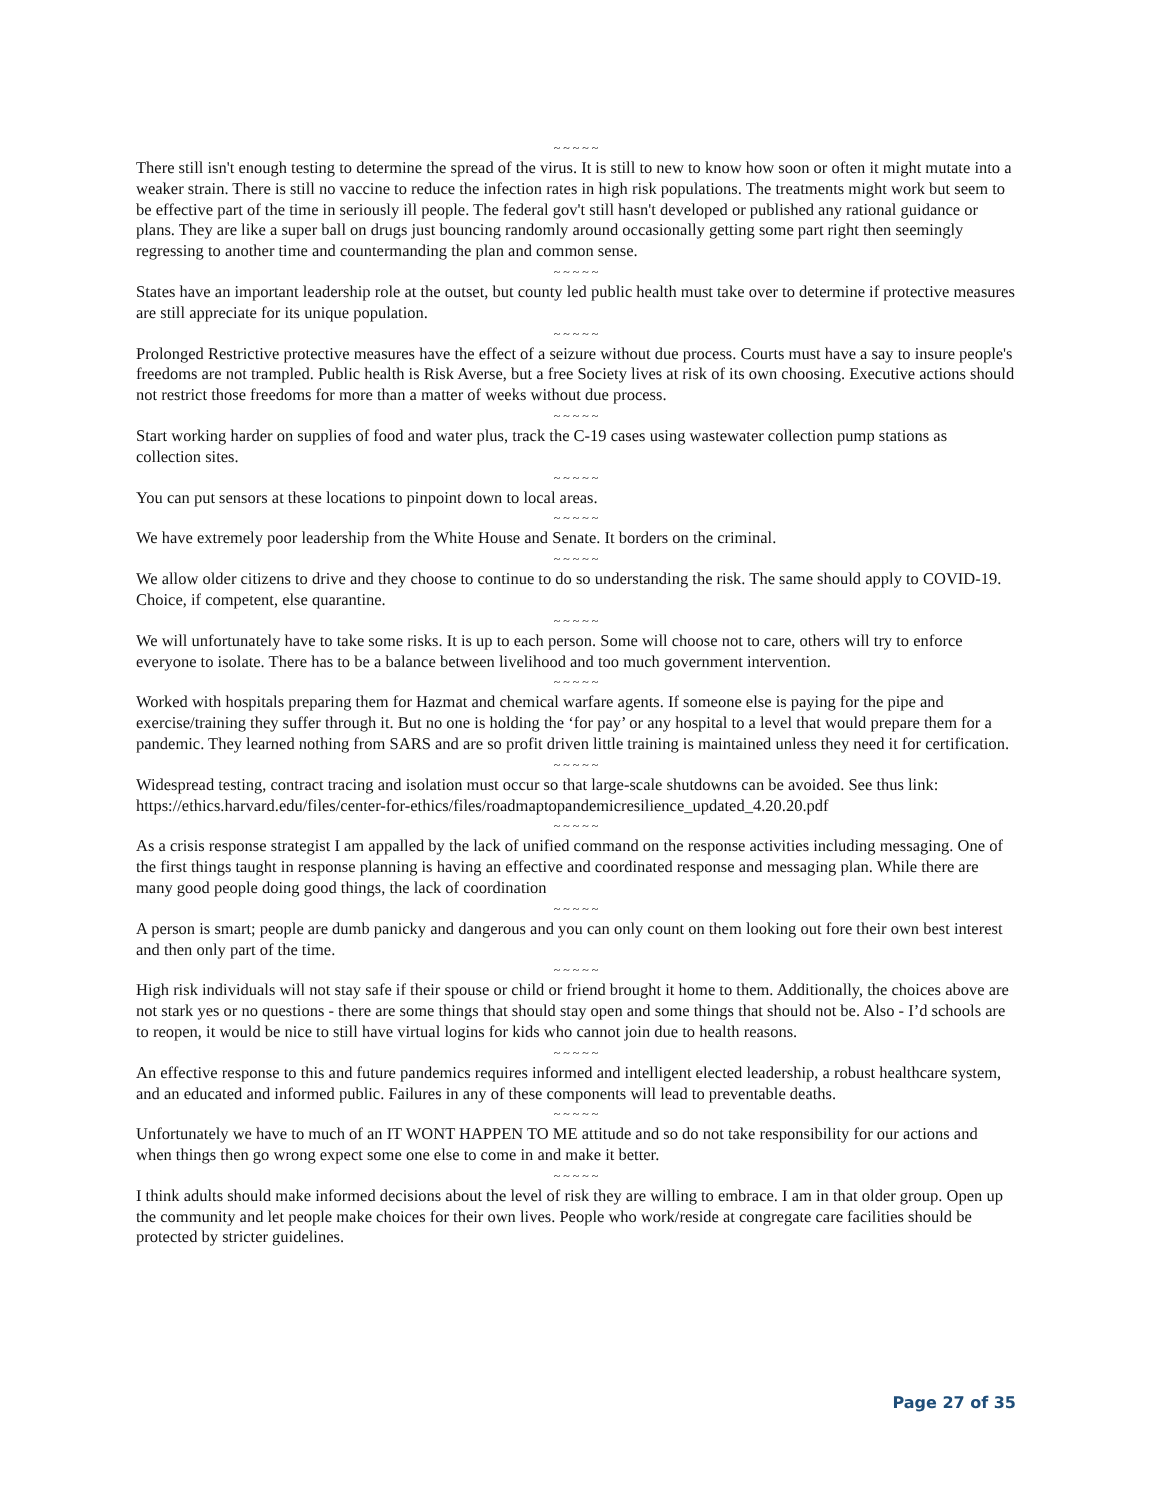~ ~ ~ ~ ~
There still isn't enough testing to determine the spread of the virus. It is still to new to know how soon or often it might mutate into a weaker strain. There is still no vaccine to reduce the infection rates in high risk populations. The treatments might work but seem to be effective part of the time in seriously ill people. The federal gov't still hasn't developed or published any rational guidance or plans. They are like a super ball on drugs just bouncing randomly around occasionally getting some part right then seemingly regressing to another time and countermanding the plan and common sense.
~ ~ ~ ~ ~
States have an important leadership role at the outset, but county led public health must take over to determine if protective measures are still appreciate for its unique population.
~ ~ ~ ~ ~
Prolonged Restrictive protective measures have the effect of a seizure without due process. Courts must have a say to insure people's freedoms are not trampled. Public health is Risk Averse, but a free Society lives at risk of its own choosing. Executive actions should not restrict those freedoms for more than a matter of weeks without due process.
~ ~ ~ ~ ~
Start working harder on supplies of food and water plus, track the C-19 cases using wastewater collection pump stations as collection sites.
~ ~ ~ ~ ~
You can put sensors at these locations to pinpoint down to local areas.
~ ~ ~ ~ ~
We have extremely poor leadership from the White House and Senate. It borders on the criminal.
~ ~ ~ ~ ~
We allow older citizens to drive and they choose to continue to do so understanding the risk. The same should apply to COVID-19. Choice, if competent, else quarantine.
~ ~ ~ ~ ~
We will unfortunately have to take some risks. It is up to each person. Some will choose not to care, others will try to enforce everyone to isolate. There has to be a balance between livelihood and too much government intervention.
~ ~ ~ ~ ~
Worked with hospitals preparing them for Hazmat and chemical warfare agents. If someone else is paying for the pipe and exercise/training they suffer through it. But no one is holding the ‘for pay’ or any hospital to a level that would prepare them for a pandemic. They learned nothing from SARS and are so profit driven little training is maintained unless they need it for certification.
~ ~ ~ ~ ~
Widespread testing, contract tracing and isolation must occur so that large-scale shutdowns can be avoided. See thus link: https://ethics.harvard.edu/files/center-for-ethics/files/roadmaptopandemicresilience_updated_4.20.20.pdf
~ ~ ~ ~ ~
As a crisis response strategist I am appalled by the lack of unified command on the response activities including messaging. One of the first things taught in response planning is having an effective and coordinated response and messaging plan. While there are many good people doing good things, the lack of coordination
~ ~ ~ ~ ~
A person is smart; people are dumb panicky and dangerous and you can only count on them looking out fore their own best interest and then only part of the time.
~ ~ ~ ~ ~
High risk individuals will not stay safe if their spouse or child or friend brought it home to them. Additionally, the choices above are not stark yes or no questions - there are some things that should stay open and some things that should not be. Also - I’d schools are to reopen, it would be nice to still have virtual logins for kids who cannot join due to health reasons.
~ ~ ~ ~ ~
An effective response to this and future pandemics requires informed and intelligent elected leadership, a robust healthcare system, and an educated and informed public. Failures in any of these components will lead to preventable deaths.
~ ~ ~ ~ ~
Unfortunately we have to much of an IT WONT HAPPEN TO ME attitude and so do not take responsibility for our actions and when things then go wrong expect some one else to come in and make it better.
~ ~ ~ ~ ~
I think adults should make informed decisions about the level of risk they are willing to embrace. I am in that older group. Open up the community and let people make choices for their own lives. People who work/reside at congregate care facilities should be protected by stricter guidelines.
Page 27 of 35